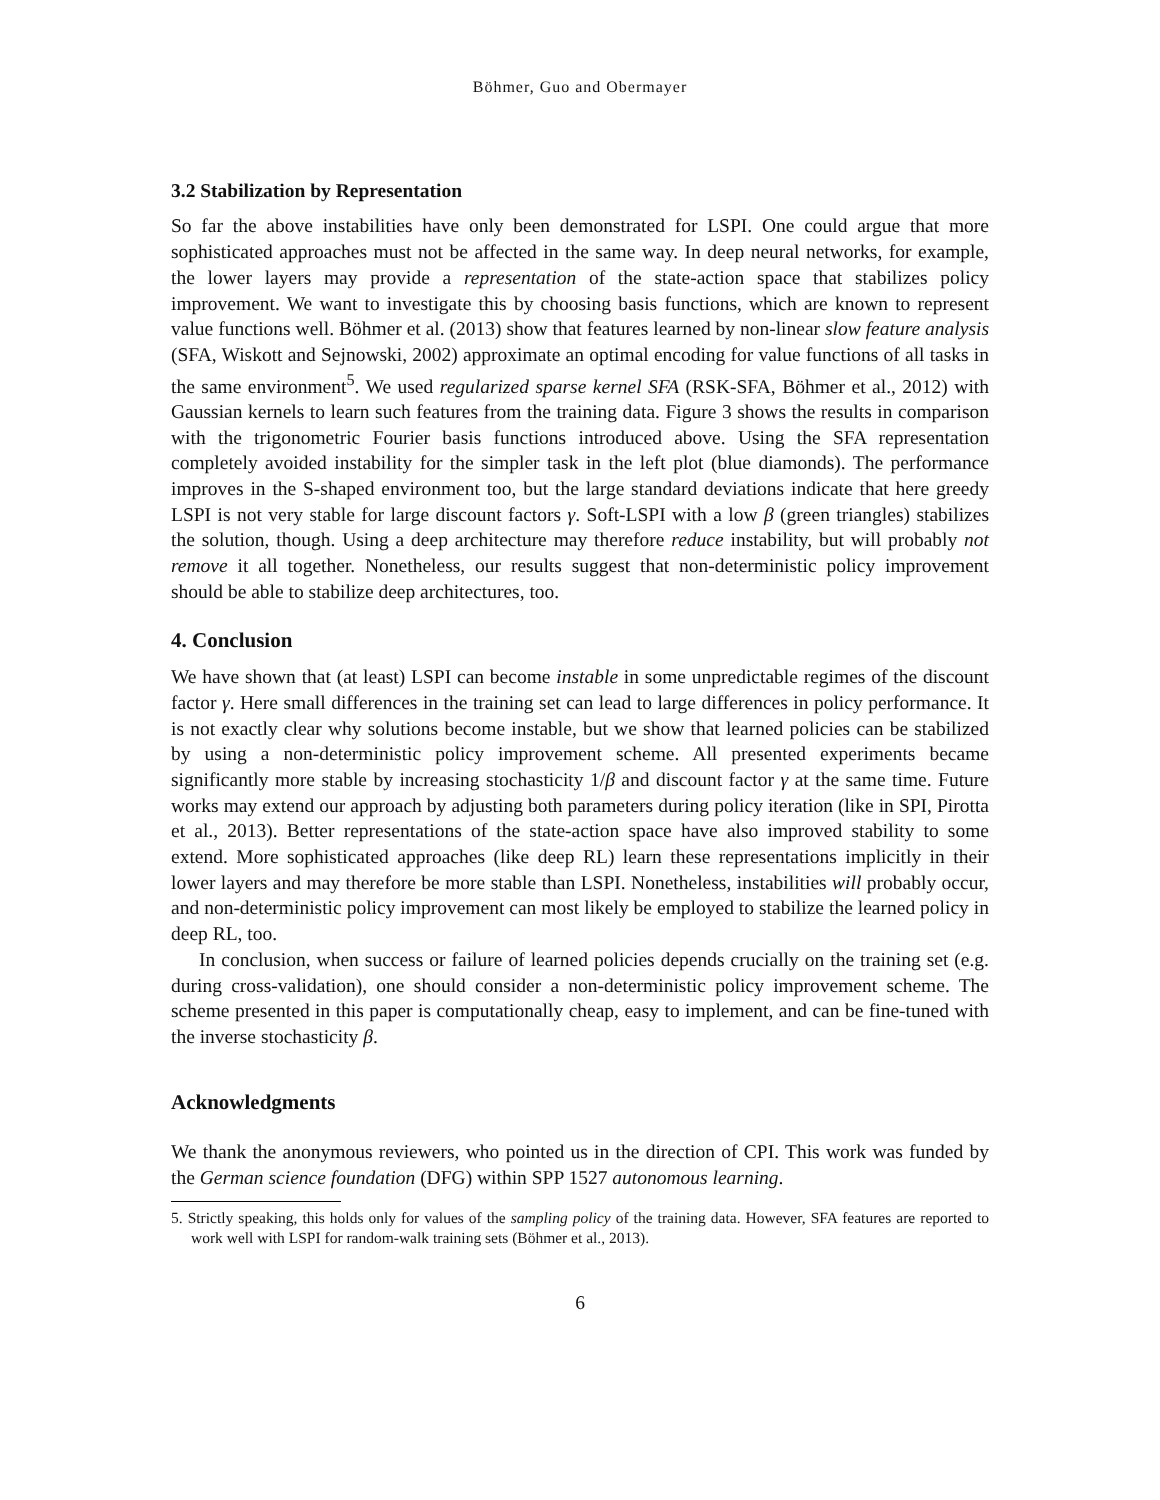Böhmer, Guo and Obermayer
3.2 Stabilization by Representation
So far the above instabilities have only been demonstrated for LSPI. One could argue that more sophisticated approaches must not be affected in the same way. In deep neural networks, for example, the lower layers may provide a representation of the state-action space that stabilizes policy improvement. We want to investigate this by choosing basis functions, which are known to represent value functions well. Böhmer et al. (2013) show that features learned by non-linear slow feature analysis (SFA, Wiskott and Sejnowski, 2002) approximate an optimal encoding for value functions of all tasks in the same environment<sup>5</sup>. We used regularized sparse kernel SFA (RSK-SFA, Böhmer et al., 2012) with Gaussian kernels to learn such features from the training data. Figure 3 shows the results in comparison with the trigonometric Fourier basis functions introduced above. Using the SFA representation completely avoided instability for the simpler task in the left plot (blue diamonds). The performance improves in the S-shaped environment too, but the large standard deviations indicate that here greedy LSPI is not very stable for large discount factors γ. Soft-LSPI with a low β (green triangles) stabilizes the solution, though. Using a deep architecture may therefore reduce instability, but will probably not remove it all together. Nonetheless, our results suggest that non-deterministic policy improvement should be able to stabilize deep architectures, too.
4. Conclusion
We have shown that (at least) LSPI can become instable in some unpredictable regimes of the discount factor γ. Here small differences in the training set can lead to large differences in policy performance. It is not exactly clear why solutions become instable, but we show that learned policies can be stabilized by using a non-deterministic policy improvement scheme. All presented experiments became significantly more stable by increasing stochasticity 1/β and discount factor γ at the same time. Future works may extend our approach by adjusting both parameters during policy iteration (like in SPI, Pirotta et al., 2013). Better representations of the state-action space have also improved stability to some extend. More sophisticated approaches (like deep RL) learn these representations implicitly in their lower layers and may therefore be more stable than LSPI. Nonetheless, instabilities will probably occur, and non-deterministic policy improvement can most likely be employed to stabilize the learned policy in deep RL, too.
In conclusion, when success or failure of learned policies depends crucially on the training set (e.g. during cross-validation), one should consider a non-deterministic policy improvement scheme. The scheme presented in this paper is computationally cheap, easy to implement, and can be fine-tuned with the inverse stochasticity β.
Acknowledgments
We thank the anonymous reviewers, who pointed us in the direction of CPI. This work was funded by the German science foundation (DFG) within SPP 1527 autonomous learning.
5. Strictly speaking, this holds only for values of the sampling policy of the training data. However, SFA features are reported to work well with LSPI for random-walk training sets (Böhmer et al., 2013).
6